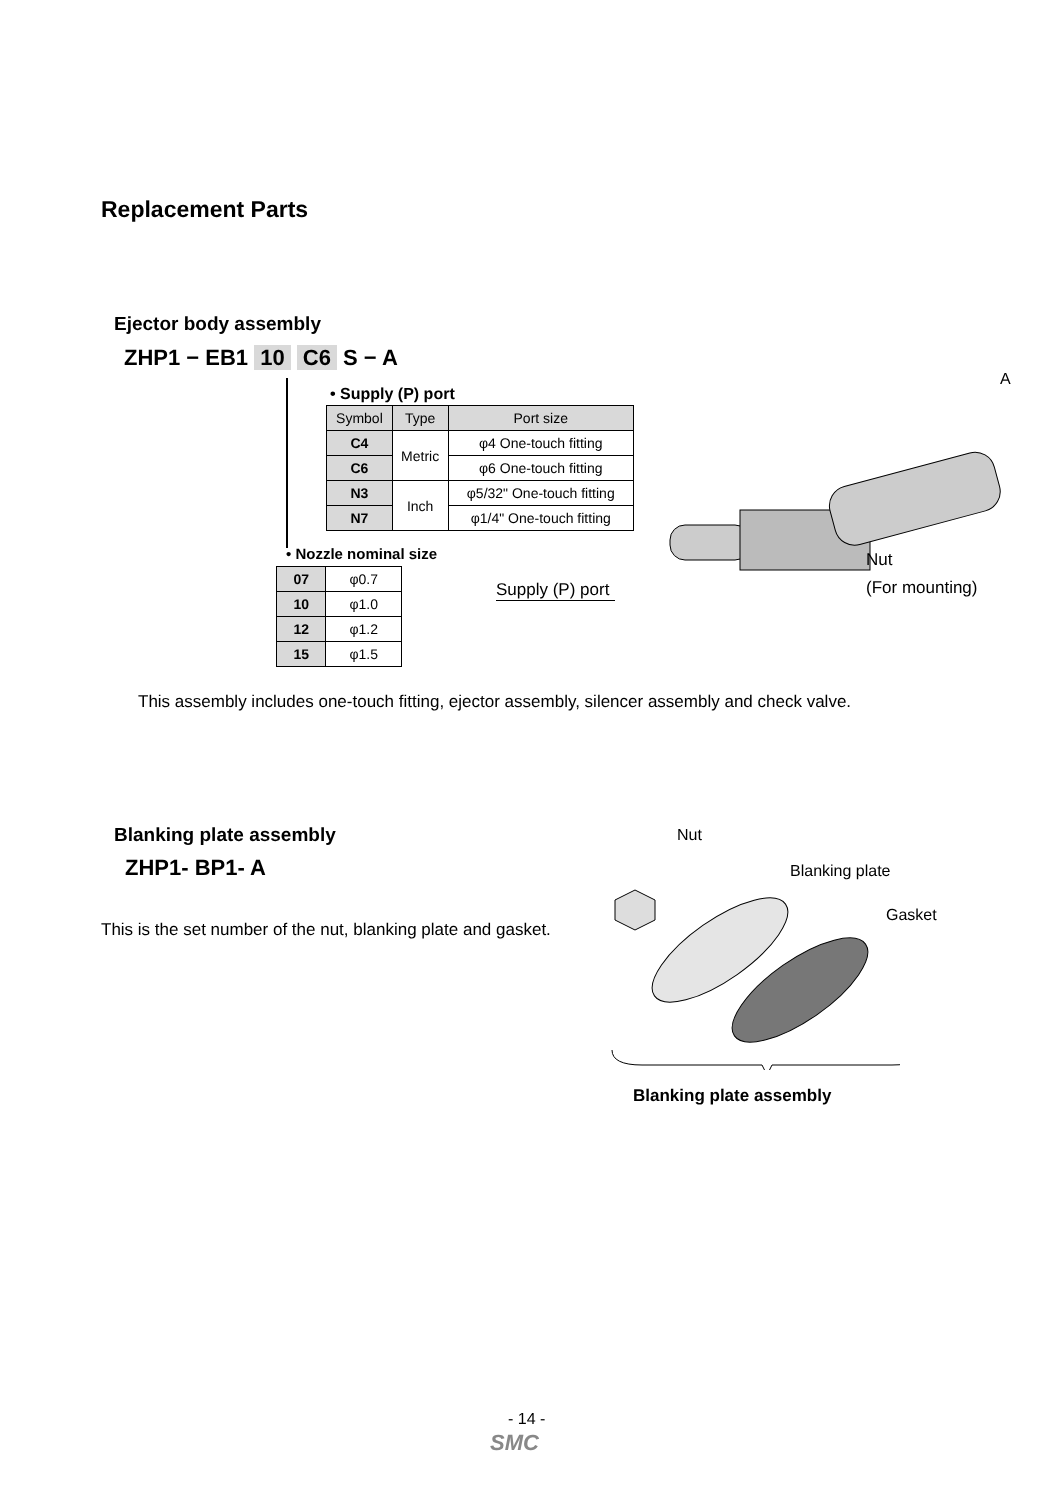Replacement Parts
Ejector body assembly
ZHP1 − EB1 10 C6 S − A
A
• Supply (P) port
| Symbol | Type | Port size |
| --- | --- | --- |
| C4 | Metric | φ4 One-touch fitting |
| C6 | | φ6 One-touch fitting |
| N3 | Inch | φ5/32" One-touch fitting |
| N7 | | φ1/4" One-touch fitting |
• Nozzle nominal size
| 07 | φ0.7 |
| 10 | φ1.0 |
| 12 | φ1.2 |
| 15 | φ1.5 |
Nut
(For mounting)
Supply (P) port
This assembly includes one-touch fitting, ejector assembly, silencer assembly and check valve.
Blanking plate assembly
ZHP1- BP1- A
This is the set number of the nut, blanking plate and gasket.
Nut
Blanking plate
Gasket
Blanking plate assembly
- 14 -
SMC